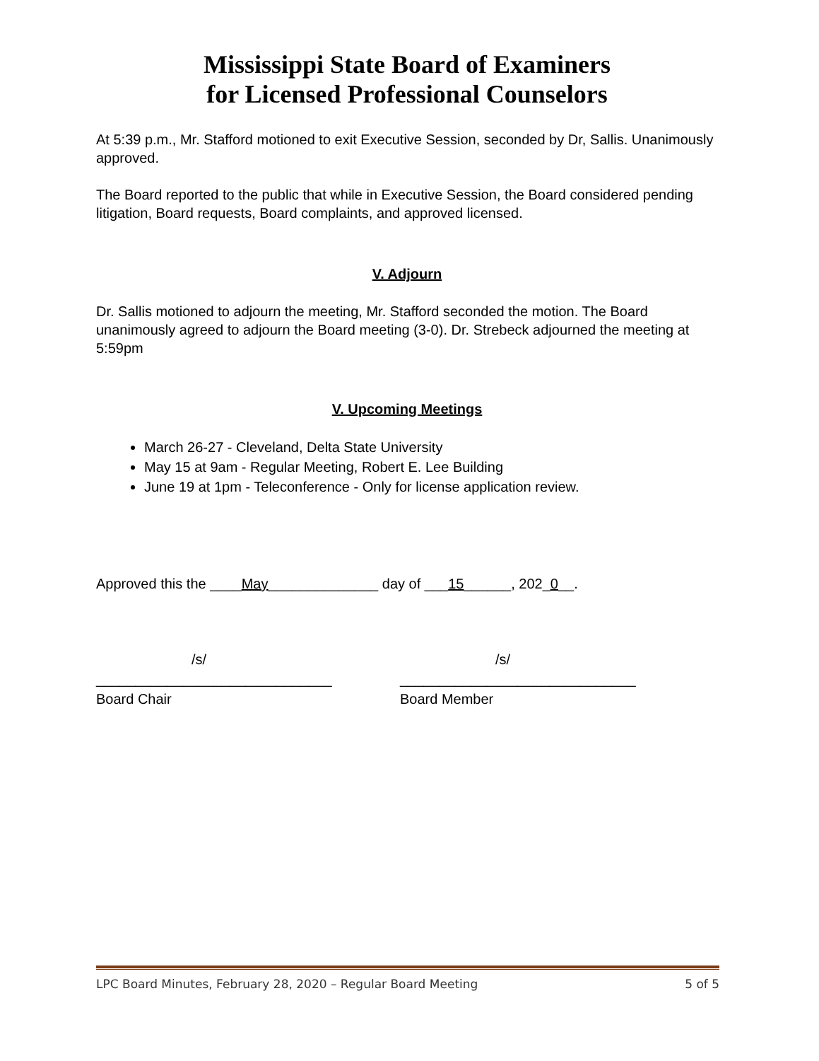Mississippi State Board of Examiners
for Licensed Professional Counselors
At 5:39 p.m., Mr. Stafford motioned to exit Executive Session, seconded by Dr, Sallis. Unanimously approved.
The Board reported to the public that while in Executive Session, the Board considered pending litigation, Board requests, Board complaints, and approved licensed.
V. Adjourn
Dr. Sallis motioned to adjourn the meeting, Mr. Stafford seconded the motion. The Board unanimously agreed to adjourn the Board meeting (3-0). Dr. Strebeck adjourned the meeting at 5:59pm
V. Upcoming Meetings
March 26-27 - Cleveland, Delta State University
May 15 at 9am - Regular Meeting, Robert E. Lee Building
June 19 at 1pm - Teleconference - Only for license application review.
Approved this the ____May______________ day of ___15______, 202_0__.
/s/
______________________________
Board Chair
/s/
______________________________
Board Member
LPC Board Minutes, February 28, 2020 – Regular Board Meeting 5 of 5